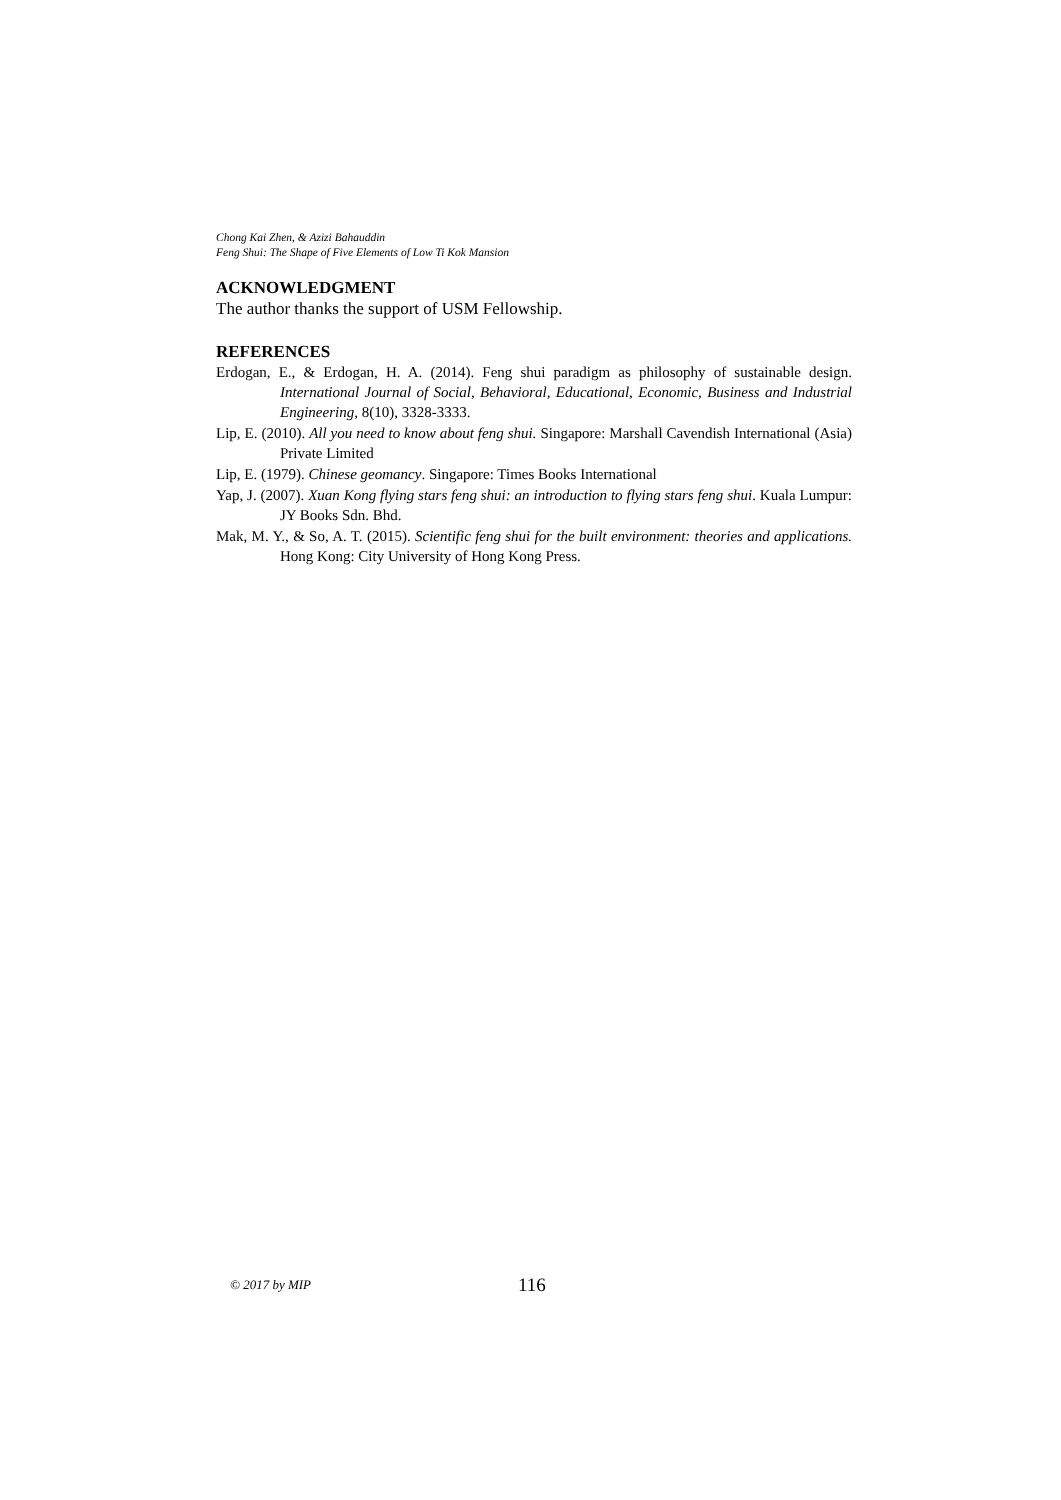Chong Kai Zhen, & Azizi Bahauddin
Feng Shui: The Shape of Five Elements of Low Ti Kok Mansion
ACKNOWLEDGMENT
The author thanks the support of USM Fellowship.
REFERENCES
Erdogan, E., & Erdogan, H. A. (2014). Feng shui paradigm as philosophy of sustainable design. International Journal of Social, Behavioral, Educational, Economic, Business and Industrial Engineering, 8(10), 3328-3333.
Lip, E. (2010). All you need to know about feng shui. Singapore: Marshall Cavendish International (Asia) Private Limited
Lip, E. (1979). Chinese geomancy. Singapore: Times Books International
Yap, J. (2007). Xuan Kong flying stars feng shui: an introduction to flying stars feng shui. Kuala Lumpur: JY Books Sdn. Bhd.
Mak, M. Y., & So, A. T. (2015). Scientific feng shui for the built environment: theories and applications. Hong Kong: City University of Hong Kong Press.
© 2017 by MIP 116